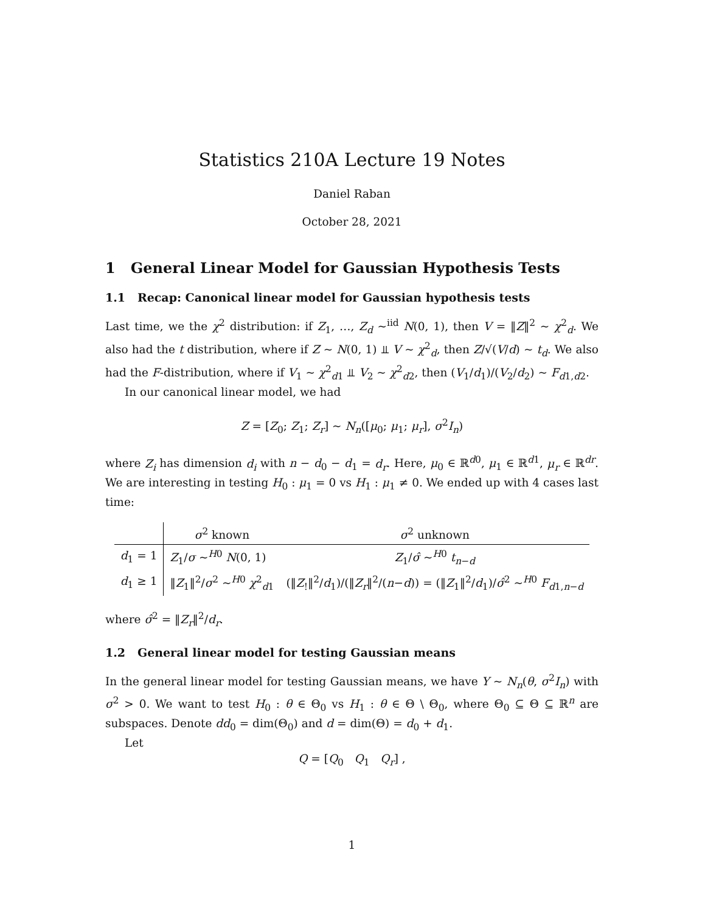Statistics 210A Lecture 19 Notes
Daniel Raban
October 28, 2021
1 General Linear Model for Gaussian Hypothesis Tests
1.1 Recap: Canonical linear model for Gaussian hypothesis tests
Last time, we the χ<sup>2</sup> distribution: if Z<sub>1</sub>, …, Z<sub>d</sub> ~<sup>iid</sup> N(0, 1), then V = ‖Z‖<sup>2</sup> ~ χ<sup>2</sup><sub>d</sub>. We also had the t distribution, where if Z ~ N(0, 1) ⫫ V ~ χ<sup>2</sup><sub>d</sub>, then Z/√(V/d) ~ t<sub>d</sub>. We also had the F-distribution, where if V<sub>1</sub> ~ χ<sup>2</sup><sub>d1</sub> ⫫ V<sub>2</sub> ~ χ<sup>2</sup><sub>d2</sub>, then (V<sub>1</sub>/d<sub>1</sub>)/(V<sub>2</sub>/d<sub>2</sub>) ~ F<sub>d1,d2</sub>.
In our canonical linear model, we had
Z = [Z<sub>0</sub>; Z<sub>1</sub>; Z<sub>r</sub>] ~ N<sub>n</sub>([μ<sub>0</sub>; μ<sub>1</sub>; μ<sub>r</sub>], σ<sup>2</sup>I<sub>n</sub>)
where Z<sub>i</sub> has dimension d<sub>i</sub> with n − d<sub>0</sub> − d<sub>1</sub> = d<sub>r</sub>. Here, μ<sub>0</sub> ∈ ℝ<sup>d0</sup>, μ<sub>1</sub> ∈ ℝ<sup>d1</sup>, μ<sub>r</sub> ∈ ℝ<sup>dr</sup>. We are interesting in testing H<sub>0</sub> : μ<sub>1</sub> = 0 vs H<sub>1</sub> : μ<sub>1</sub> ≠ 0. We ended up with 4 cases last time:
| | σ<sup>2</sup> known | σ<sup>2</sup> unknown |
| --- | --- | --- |
| d<sub>1</sub> = 1 | Z<sub>1</sub>/ σ ~<sup>H0</sup> N (0, 1) | Z<sub>1</sub>/ σ̂ ~<sup>H0</sup> t<sub>n−d</sub> |
| d<sub>1</sub> ≥ 1 | ‖ Z<sub>1</sub>‖<sup>2</sup>/ σ<sup>2</sup> ~<sup>H0</sup> χ<sup>2</sup><sub>d1</sub> | (‖ Z<sub>!</sub>‖<sup>2</sup>/ d<sub>1</sub>)/(‖ Z<sub>r</sub> ‖<sup>2</sup>/( n − d )) = (‖ Z<sub>1</sub>‖<sup>2</sup>/ d<sub>1</sub>)/ σ̂<sup>2</sup> ~<sup>H0</sup> F<sub>d1,n−d</sub> |
where σ̂<sup>2</sup> = ‖Z<sub>r</sub>‖<sup>2</sup>/d<sub>r</sub>.
1.2 General linear model for testing Gaussian means
In the general linear model for testing Gaussian means, we have Y ~ N<sub>n</sub>(θ, σ<sup>2</sup>I<sub>n</sub>) with σ<sup>2</sup> > 0. We want to test H<sub>0</sub> : θ ∈ Θ<sub>0</sub> vs H<sub>1</sub> : θ ∈ Θ \ Θ<sub>0</sub>, where Θ<sub>0</sub> ⊆ Θ ⊆ ℝ<sup>n</sup> are subspaces. Denote dd<sub>0</sub> = dim(Θ<sub>0</sub>) and d = dim(Θ) = d<sub>0</sub> + d<sub>1</sub>.
Let
Q = [Q<sub>0</sub> Q<sub>1</sub> Q<sub>r</sub>] ,
1